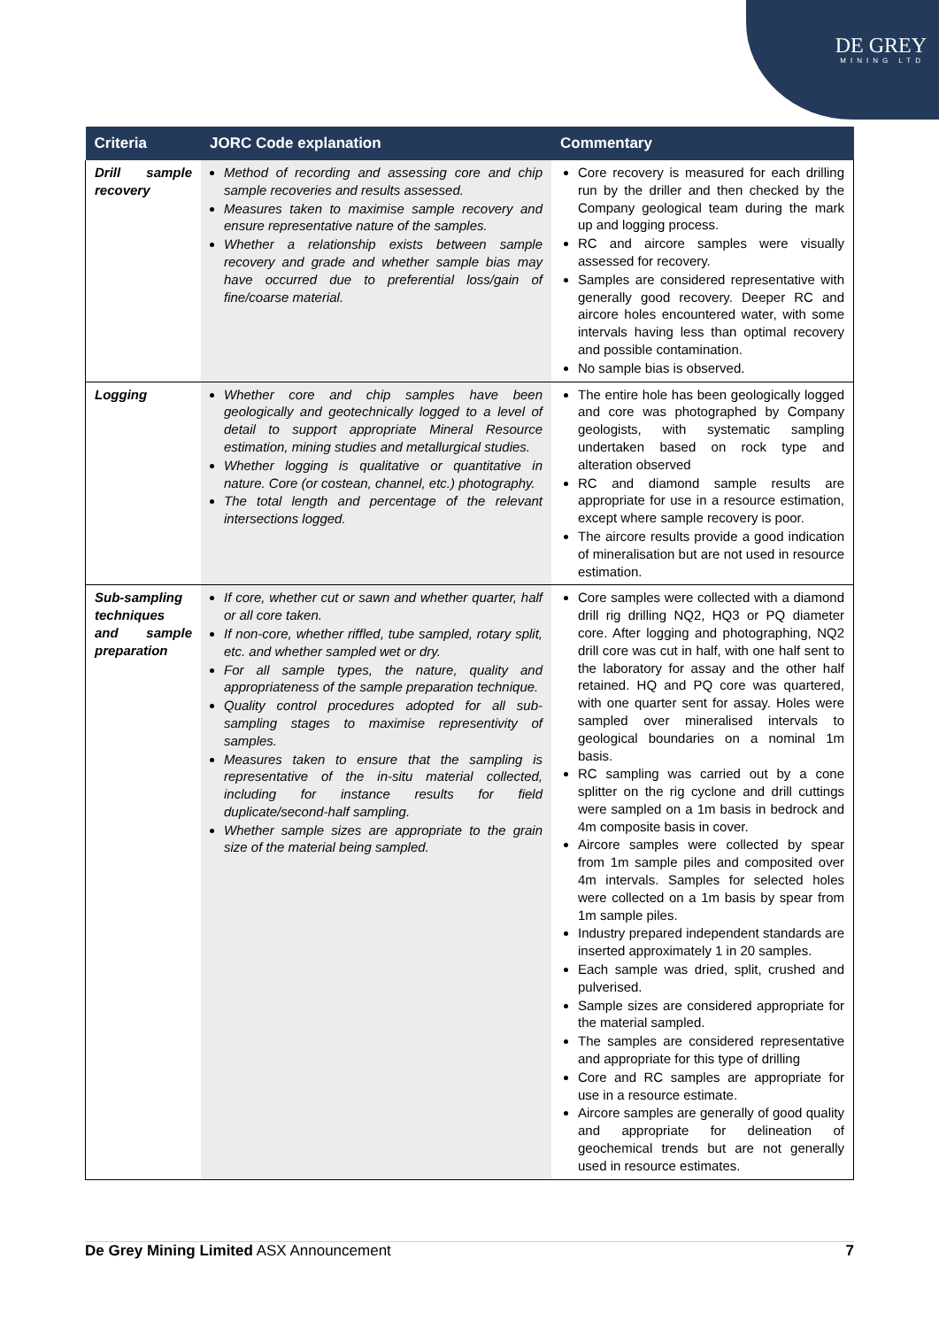DE GREY
MINING LTD
| Criteria | JORC Code explanation | Commentary |
| --- | --- | --- |
| Drill sample recovery | Method of recording and assessing core and chip sample recoveries and results assessed. Measures taken to maximise sample recovery and ensure representative nature of the samples. Whether a relationship exists between sample recovery and grade and whether sample bias may have occurred due to preferential loss/gain of fine/coarse material. | Core recovery is measured for each drilling run by the driller and then checked by the Company geological team during the mark up and logging process. RC and aircore samples were visually assessed for recovery. Samples are considered representative with generally good recovery. Deeper RC and aircore holes encountered water, with some intervals having less than optimal recovery and possible contamination. No sample bias is observed. |
| Logging | Whether core and chip samples have been geologically and geotechnically logged to a level of detail to support appropriate Mineral Resource estimation, mining studies and metallurgical studies. Whether logging is qualitative or quantitative in nature. Core (or costean, channel, etc.) photography. The total length and percentage of the relevant intersections logged. | The entire hole has been geologically logged and core was photographed by Company geologists, with systematic sampling undertaken based on rock type and alteration observed RC and diamond sample results are appropriate for use in a resource estimation, except where sample recovery is poor. The aircore results provide a good indication of mineralisation but are not used in resource estimation. |
| Sub-sampling techniques and sample preparation | If core, whether cut or sawn and whether quarter, half or all core taken. If non-core, whether riffled, tube sampled, rotary split, etc. and whether sampled wet or dry. For all sample types, the nature, quality and appropriateness of the sample preparation technique. Quality control procedures adopted for all sub-sampling stages to maximise representivity of samples. Measures taken to ensure that the sampling is representative of the in-situ material collected, including for instance results for field duplicate/second-half sampling. Whether sample sizes are appropriate to the grain size of the material being sampled. | Core samples were collected with a diamond drill rig drilling NQ2, HQ3 or PQ diameter core. After logging and photographing, NQ2 drill core was cut in half, with one half sent to the laboratory for assay and the other half retained. HQ and PQ core was quartered, with one quarter sent for assay. Holes were sampled over mineralised intervals to geological boundaries on a nominal 1m basis. RC sampling was carried out by a cone splitter on the rig cyclone and drill cuttings were sampled on a 1m basis in bedrock and 4m composite basis in cover. Aircore samples were collected by spear from 1m sample piles and composited over 4m intervals. Samples for selected holes were collected on a 1m basis by spear from 1m sample piles. Industry prepared independent standards are inserted approximately 1 in 20 samples. Each sample was dried, split, crushed and pulverised. Sample sizes are considered appropriate for the material sampled. The samples are considered representative and appropriate for this type of drilling Core and RC samples are appropriate for use in a resource estimate. Aircore samples are generally of good quality and appropriate for delineation of geochemical trends but are not generally used in resource estimates. |
De Grey Mining Limited ASX Announcement 7